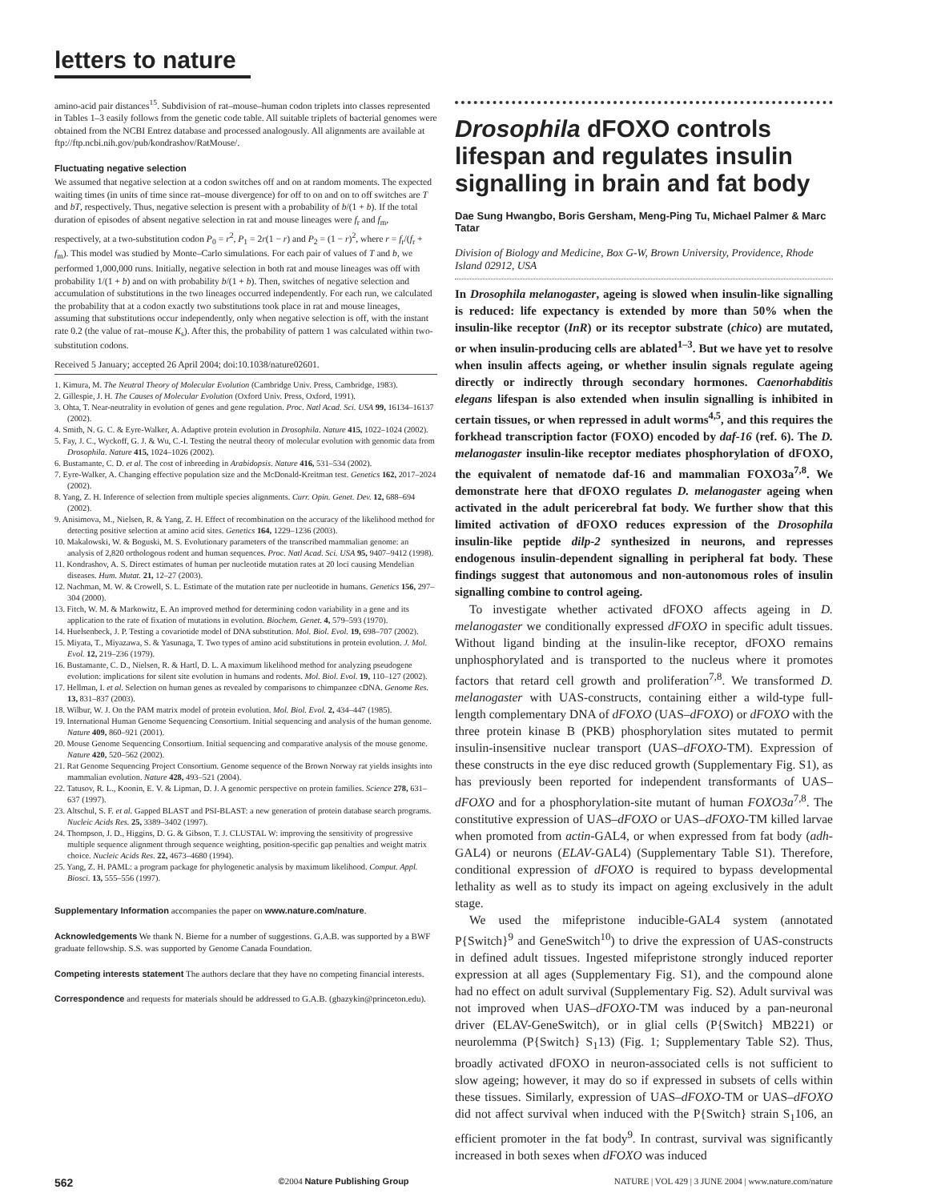letters to nature
amino-acid pair distances<sup>15</sup>. Subdivision of rat–mouse–human codon triplets into classes represented in Tables 1–3 easily follows from the genetic code table. All suitable triplets of bacterial genomes were obtained from the NCBI Entrez database and processed analogously. All alignments are available at ftp://ftp.ncbi.nih.gov/pub/kondrashov/RatMouse/.
Fluctuating negative selection
We assumed that negative selection at a codon switches off and on at random moments. The expected waiting times (in units of time since rat–mouse divergence) for off to on and on to off switches are T and bT, respectively. Thus, negative selection is present with a probability of b/(1 + b). If the total duration of episodes of absent negative selection in rat and mouse lineages were f<sub>r</sub> and f<sub>m</sub>, respectively, at a two-substitution codon P<sub>0</sub> = r<sup>2</sup>, P<sub>1</sub> = 2r(1 − r) and P<sub>2</sub> = (1 − r)<sup>2</sup>, where r = f<sub>r</sub>/(f<sub>r</sub> + f<sub>m</sub>). This model was studied by Monte–Carlo simulations. For each pair of values of T and b, we performed 1,000,000 runs. Initially, negative selection in both rat and mouse lineages was off with probability 1/(1 + b) and on with probability b/(1 + b). Then, switches of negative selection and accumulation of substitutions in the two lineages occurred independently. For each run, we calculated the probability that at a codon exactly two substitutions took place in rat and mouse lineages, assuming that substitutions occur independently, only when negative selection is off, with the instant rate 0.2 (the value of rat–mouse K<sub>s</sub>). After this, the probability of pattern 1 was calculated within two-substitution codons.
Received 5 January; accepted 26 April 2004; doi:10.1038/nature02601.
1. Kimura, M. The Neutral Theory of Molecular Evolution (Cambridge Univ. Press, Cambridge, 1983).
2. Gillespie, J. H. The Causes of Molecular Evolution (Oxford Univ. Press, Oxford, 1991).
3. Ohta, T. Near-neutrality in evolution of genes and gene regulation. Proc. Natl Acad. Sci. USA 99, 16134–16137 (2002).
4. Smith, N. G. C. & Eyre-Walker, A. Adaptive protein evolution in Drosophila. Nature 415, 1022–1024 (2002).
5. Fay, J. C., Wyckoff, G. J. & Wu, C.-I. Testing the neutral theory of molecular evolution with genomic data from Drosophila. Nature 415, 1024–1026 (2002).
6. Bustamante, C. D. et al. The cost of inbreeding in Arabidopsis. Nature 416, 531–534 (2002).
7. Eyre-Walker, A. Changing effective population size and the McDonald-Kreitman test. Genetics 162, 2017–2024 (2002).
8. Yang, Z. H. Inference of selection from multiple species alignments. Curr. Opin. Genet. Dev. 12, 688–694 (2002).
9. Anisimova, M., Nielsen, R. & Yang, Z. H. Effect of recombination on the accuracy of the likelihood method for detecting positive selection at amino acid sites. Genetics 164, 1229–1236 (2003).
10. Makalowski, W. & Boguski, M. S. Evolutionary parameters of the transcribed mammalian genome: an analysis of 2,820 orthologous rodent and human sequences. Proc. Natl Acad. Sci. USA 95, 9407–9412 (1998).
11. Kondrashov, A. S. Direct estimates of human per nucleotide mutation rates at 20 loci causing Mendelian diseases. Hum. Mutat. 21, 12–27 (2003).
12. Nachman, M. W. & Crowell, S. L. Estimate of the mutation rate per nucleotide in humans. Genetics 156, 297–304 (2000).
13. Fitch, W. M. & Markowitz, E. An improved method for determining codon variability in a gene and its application to the rate of fixation of mutations in evolution. Biochem. Genet. 4, 579–593 (1970).
14. Huelsenbeck, J. P. Testing a covariotide model of DNA substitution. Mol. Biol. Evol. 19, 698–707 (2002).
15. Miyata, T., Miyazawa, S. & Yasunaga, T. Two types of amino acid substitutions in protein evolution. J. Mol. Evol. 12, 219–236 (1979).
16. Bustamante, C. D., Nielsen, R. & Hartl, D. L. A maximum likelihood method for analyzing pseudogene evolution: implications for silent site evolution in humans and rodents. Mol. Biol. Evol. 19, 110–127 (2002).
17. Hellman, I. et al. Selection on human genes as revealed by comparisons to chimpanzee cDNA. Genome Res. 13, 831–837 (2003).
18. Wilbur, W. J. On the PAM matrix model of protein evolution. Mol. Biol. Evol. 2, 434–447 (1985).
19. International Human Genome Sequencing Consortium. Initial sequencing and analysis of the human genome. Nature 409, 860–921 (2001).
20. Mouse Genome Sequencing Consortium. Initial sequencing and comparative analysis of the mouse genome. Nature 420, 520–562 (2002).
21. Rat Genome Sequencing Project Consortium. Genome sequence of the Brown Norway rat yields insights into mammalian evolution. Nature 428, 493–521 (2004).
22. Tatusov, R. L., Koonin, E. V. & Lipman, D. J. A genomic perspective on protein families. Science 278, 631–637 (1997).
23. Altschul, S. F. et al. Gapped BLAST and PSI-BLAST: a new generation of protein database search programs. Nucleic Acids Res. 25, 3389–3402 (1997).
24. Thompson, J. D., Higgins, D. G. & Gibson, T. J. CLUSTAL W: improving the sensitivity of progressive multiple sequence alignment through sequence weighting, position-specific gap penalties and weight matrix choice. Nucleic Acids Res. 22, 4673–4680 (1994).
25. Yang, Z. H. PAML: a program package for phylogenetic analysis by maximum likelihood. Comput. Appl. Biosci. 13, 555–556 (1997).
Supplementary Information accompanies the paper on www.nature.com/nature.
Acknowledgements We thank N. Bierne for a number of suggestions. G.A.B. was supported by a BWF graduate fellowship. S.S. was supported by Genome Canada Foundation.
Competing interests statement The authors declare that they have no competing financial interests.
Correspondence and requests for materials should be addressed to G.A.B. (gbazykin@princeton.edu).
Drosophila dFOXO controls lifespan and regulates insulin signalling in brain and fat body
Dae Sung Hwangbo, Boris Gersham, Meng-Ping Tu, Michael Palmer & Marc Tatar
Division of Biology and Medicine, Box G-W, Brown University, Providence, Rhode Island 02912, USA
In Drosophila melanogaster, ageing is slowed when insulin-like signalling is reduced: life expectancy is extended by more than 50% when the insulin-like receptor (InR) or its receptor substrate (chico) are mutated, or when insulin-producing cells are ablated<sup>1–3</sup>. But we have yet to resolve when insulin affects ageing, or whether insulin signals regulate ageing directly or indirectly through secondary hormones. Caenorhabditis elegans lifespan is also extended when insulin signalling is inhibited in certain tissues, or when repressed in adult worms<sup>4,5</sup>, and this requires the forkhead transcription factor (FOXO) encoded by daf-16 (ref. 6). The D. melanogaster insulin-like receptor mediates phosphorylation of dFOXO, the equivalent of nematode daf-16 and mammalian FOXO3a<sup>7,8</sup>. We demonstrate here that dFOXO regulates D. melanogaster ageing when activated in the adult pericerebral fat body. We further show that this limited activation of dFOXO reduces expression of the Drosophila insulin-like peptide dilp-2 synthesized in neurons, and represses endogenous insulin-dependent signalling in peripheral fat body. These findings suggest that autonomous and non-autonomous roles of insulin signalling combine to control ageing.
To investigate whether activated dFOXO affects ageing in D. melanogaster we conditionally expressed dFOXO in specific adult tissues. Without ligand binding at the insulin-like receptor, dFOXO remains unphosphorylated and is transported to the nucleus where it promotes factors that retard cell growth and proliferation<sup>7,8</sup>. We transformed D. melanogaster with UAS-constructs, containing either a wild-type full-length complementary DNA of dFOXO (UAS–dFOXO) or dFOXO with the three protein kinase B (PKB) phosphorylation sites mutated to permit insulin-insensitive nuclear transport (UAS–dFOXO-TM). Expression of these constructs in the eye disc reduced growth (Supplementary Fig. S1), as has previously been reported for independent transformants of UAS–dFOXO and for a phosphorylation-site mutant of human FOXO3a<sup>7,8</sup>. The constitutive expression of UAS–dFOXO or UAS–dFOXO-TM killed larvae when promoted from actin-GAL4, or when expressed from fat body (adh-GAL4) or neurons (ELAV-GAL4) (Supplementary Table S1). Therefore, conditional expression of dFOXO is required to bypass developmental lethality as well as to study its impact on ageing exclusively in the adult stage.
We used the mifepristone inducible-GAL4 system (annotated P{Switch}<sup>9</sup> and GeneSwitch<sup>10</sup>) to drive the expression of UAS-constructs in defined adult tissues. Ingested mifepristone strongly induced reporter expression at all ages (Supplementary Fig. S1), and the compound alone had no effect on adult survival (Supplementary Fig. S2). Adult survival was not improved when UAS–dFOXO-TM was induced by a pan-neuronal driver (ELAV-GeneSwitch), or in glial cells (P{Switch} MB221) or neurolemma (P{Switch} S<sub>1</sub>13) (Fig. 1; Supplementary Table S2). Thus, broadly activated dFOXO in neuron-associated cells is not sufficient to slow ageing; however, it may do so if expressed in subsets of cells within these tissues. Similarly, expression of UAS–dFOXO-TM or UAS–dFOXO did not affect survival when induced with the P{Switch} strain S<sub>1</sub>106, an efficient promoter in the fat body<sup>9</sup>. In contrast, survival was significantly increased in both sexes when dFOXO was induced
562 ©2004 Nature Publishing Group NATURE | VOL 429 | 3 JUNE 2004 | www.nature.com/nature